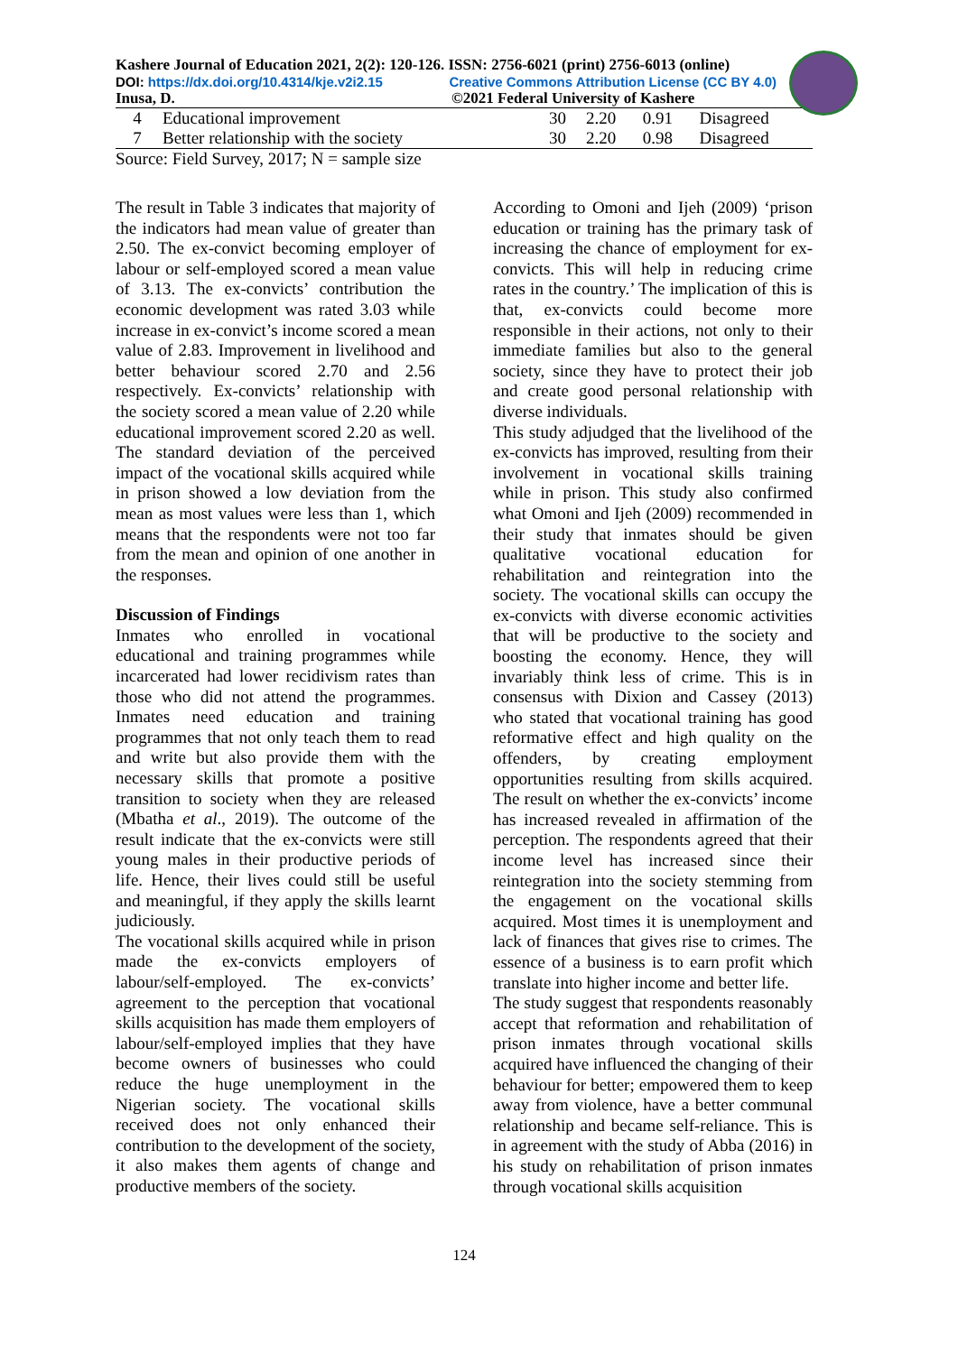Kashere Journal of Education 2021, 2(2): 120-126. ISSN: 2756-6021 (print) 2756-6013 (online)
DOI: https://dx.doi.org/10.4314/kje.v2i2.15 Creative Commons Attribution License (CC BY 4.0)
Inusa, D. ©2021 Federal University of Kashere
| 4 | Educational improvement | 30 | 2.20 | 0.91 | Disagreed |
| 7 | Better relationship with the society | 30 | 2.20 | 0.98 | Disagreed |
Source: Field Survey, 2017; N = sample size
The result in Table 3 indicates that majority of the indicators had mean value of greater than 2.50. The ex-convict becoming employer of labour or self-employed scored a mean value of 3.13. The ex-convicts’ contribution the economic development was rated 3.03 while increase in ex-convict’s income scored a mean value of 2.83. Improvement in livelihood and better behaviour scored 2.70 and 2.56 respectively. Ex-convicts’ relationship with the society scored a mean value of 2.20 while educational improvement scored 2.20 as well. The standard deviation of the perceived impact of the vocational skills acquired while in prison showed a low deviation from the mean as most values were less than 1, which means that the respondents were not too far from the mean and opinion of one another in the responses.
Discussion of Findings
Inmates who enrolled in vocational educational and training programmes while incarcerated had lower recidivism rates than those who did not attend the programmes. Inmates need education and training programmes that not only teach them to read and write but also provide them with the necessary skills that promote a positive transition to society when they are released (Mbatha et al., 2019). The outcome of the result indicate that the ex-convicts were still young males in their productive periods of life. Hence, their lives could still be useful and meaningful, if they apply the skills learnt judiciously.
The vocational skills acquired while in prison made the ex-convicts employers of labour/self-employed. The ex-convicts’ agreement to the perception that vocational skills acquisition has made them employers of labour/self-employed implies that they have become owners of businesses who could reduce the huge unemployment in the Nigerian society. The vocational skills received does not only enhanced their contribution to the development of the society, it also makes them agents of change and productive members of the society.
According to Omoni and Ijeh (2009) ‘prison education or training has the primary task of increasing the chance of employment for ex-convicts. This will help in reducing crime rates in the country.’ The implication of this is that, ex-convicts could become more responsible in their actions, not only to their immediate families but also to the general society, since they have to protect their job and create good personal relationship with diverse individuals.
This study adjudged that the livelihood of the ex-convicts has improved, resulting from their involvement in vocational skills training while in prison. This study also confirmed what Omoni and Ijeh (2009) recommended in their study that inmates should be given qualitative vocational education for rehabilitation and reintegration into the society. The vocational skills can occupy the ex-convicts with diverse economic activities that will be productive to the society and boosting the economy. Hence, they will invariably think less of crime. This is in consensus with Dixion and Cassey (2013) who stated that vocational training has good reformative effect and high quality on the offenders, by creating employment opportunities resulting from skills acquired. The result on whether the ex-convicts’ income has increased revealed in affirmation of the perception. The respondents agreed that their income level has increased since their reintegration into the society stemming from the engagement on the vocational skills acquired. Most times it is unemployment and lack of finances that gives rise to crimes. The essence of a business is to earn profit which translate into higher income and better life.
The study suggest that respondents reasonably accept that reformation and rehabilitation of prison inmates through vocational skills acquired have influenced the changing of their behaviour for better; empowered them to keep away from violence, have a better communal relationship and became self-reliance. This is in agreement with the study of Abba (2016) in his study on rehabilitation of prison inmates through vocational skills acquisition
124